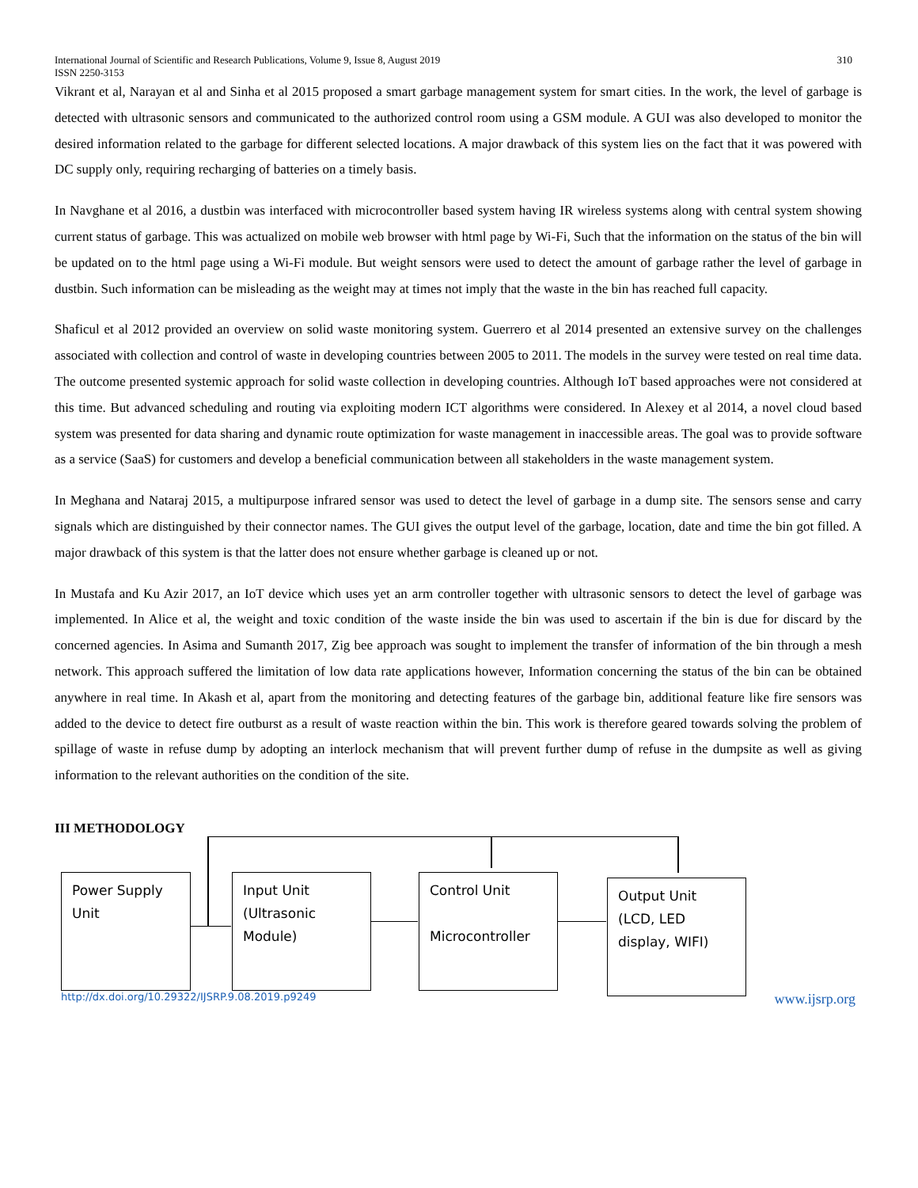International Journal of Scientific and Research Publications, Volume 9, Issue 8, August 2019
ISSN 2250-3153 310
Vikrant et al, Narayan et al and Sinha et al 2015 proposed a smart garbage management system for smart cities. In the work, the level of garbage is detected with ultrasonic sensors and communicated to the authorized control room using a GSM module. A GUI was also developed to monitor the desired information related to the garbage for different selected locations. A major drawback of this system lies on the fact that it was powered with DC supply only, requiring recharging of batteries on a timely basis.
In Navghane et al 2016, a dustbin was interfaced with microcontroller based system having IR wireless systems along with central system showing current status of garbage. This was actualized on mobile web browser with html page by Wi-Fi, Such that the information on the status of the bin will be updated on to the html page using a Wi-Fi module. But weight sensors were used to detect the amount of garbage rather the level of garbage in dustbin. Such information can be misleading as the weight may at times not imply that the waste in the bin has reached full capacity.
Shaficul et al 2012 provided an overview on solid waste monitoring system. Guerrero et al 2014 presented an extensive survey on the challenges associated with collection and control of waste in developing countries between 2005 to 2011. The models in the survey were tested on real time data. The outcome presented systemic approach for solid waste collection in developing countries. Although IoT based approaches were not considered at this time. But advanced scheduling and routing via exploiting modern ICT algorithms were considered. In Alexey et al 2014, a novel cloud based system was presented for data sharing and dynamic route optimization for waste management in inaccessible areas. The goal was to provide software as a service (SaaS) for customers and develop a beneficial communication between all stakeholders in the waste management system.
In Meghana and Nataraj 2015, a multipurpose infrared sensor was used to detect the level of garbage in a dump site. The sensors sense and carry signals which are distinguished by their connector names. The GUI gives the output level of the garbage, location, date and time the bin got filled. A major drawback of this system is that the latter does not ensure whether garbage is cleaned up or not.
In Mustafa and Ku Azir 2017, an IoT device which uses yet an arm controller together with ultrasonic sensors to detect the level of garbage was implemented. In Alice et al, the weight and toxic condition of the waste inside the bin was used to ascertain if the bin is due for discard by the concerned agencies. In Asima and Sumanth 2017, Zig bee approach was sought to implement the transfer of information of the bin through a mesh network. This approach suffered the limitation of low data rate applications however, Information concerning the status of the bin can be obtained anywhere in real time. In Akash et al, apart from the monitoring and detecting features of the garbage bin, additional feature like fire sensors was added to the device to detect fire outburst as a result of waste reaction within the bin. This work is therefore geared towards solving the problem of spillage of waste in refuse dump by adopting an interlock mechanism that will prevent further dump of refuse in the dumpsite as well as giving information to the relevant authorities on the condition of the site.
III METHODOLOGY
Power Supply Unit
Input Unit (Ultrasonic Module)
Control Unit
Microcontroller
Output Unit (LCD, LED display, WIFI)
http://dx.doi.org/10.29322/IJSRP.9.08.2019.p9249 www.ijsrp.org